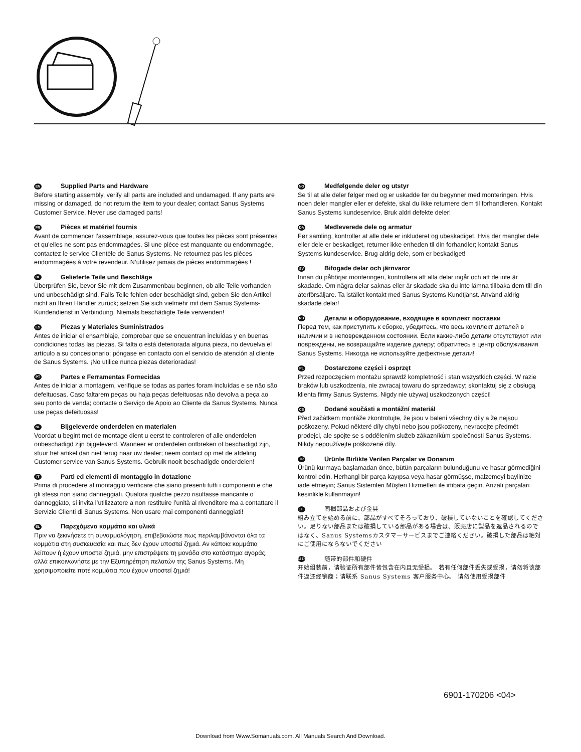EN Supplied Parts and Hardware
Before starting assembly, verify all parts are included and undamaged. If any parts are missing or damaged, do not return the item to your dealer; contact Sanus Systems Customer Service. Never use damaged parts!
FR Pièces et matériel fournis
Avant de commencer l’assemblage, assurez-vous que toutes les pièces sont présentes et qu’elles ne sont pas endommagées. Si une pièce est manquante ou endommagée, contactez le service Clientèle de Sanus Systems. Ne retournez pas les pièces endommagées à votre revendeur. N’utilisez jamais de pièces endommagées !
DE Gelieferte Teile und Beschläge
Überprüfen Sie, bevor Sie mit dem Zusammenbau beginnen, ob alle Teile vorhanden und unbeschädigt sind. Falls Teile fehlen oder beschädigt sind, geben Sie den Artikel nicht an Ihren Händler zurück; setzen Sie sich vielmehr mit dem Sanus Systems-Kundendienst in Verbindung. Niemals beschädigte Teile verwenden!
ES Piezas y Materiales Suministrados
Antes de iniciar el ensamblaje, comprobar que se encuentran incluidas y en buenas condiciones todas las piezas. Si falta o está deteriorada alguna pieza, no devuelva el artículo a su concesionario; póngase en contacto con el servicio de atención al cliente de Sanus Systems. ¡No utilice nunca piezas deterioradas!
PT Partes e Ferramentas Fornecidas
Antes de iniciar a montagem, verifique se todas as partes foram incluídas e se não são defeituosas. Caso faltarem peças ou haja peças defeituosas não devolva a peça ao seu ponto de venda; contacte o Serviço de Apoio ao Cliente da Sanus Systems. Nunca use peças defeituosas!
NL Bijgeleverde onderdelen en materialen
Voordat u begint met de montage dient u eerst te controleren of alle onderdelen onbeschadigd zijn bijgeleverd. Wanneer er onderdelen ontbreken of beschadigd zijn, stuur het artikel dan niet terug naar uw dealer; neem contact op met de afdeling Customer service van Sanus Systems. Gebruik nooit beschadigde onderdelen!
IT Parti ed elementi di montaggio in dotazione
Prima di procedere al montaggio verificare che siano presenti tutti i componenti e che gli stessi non siano danneggiati. Qualora qualche pezzo risultasse mancante o danneggiato, si invita l’utilizzatore a non restituire l’unità al rivenditore ma a contattare il Servizio Clienti di Sanus Systems. Non usare mai componenti danneggiati!
EL Παρεχόμενα κομμάτια και υλικά
Πριν να ξεκινήσετε τη συναρμολόγηση, επιβεβαιώστε πως περιλαμβάνονται όλα τα κομμάτια στη συσκευασία και πως δεν έχουν υποστεί ζημιά. Αν κάποια κομμάτια λείπουν ή έχουν υποστεί ζημιά, μην επιστρέψετε τη μονάδα στο κατάστημα αγοράς, αλλά επικοινωνήστε με την Εξυπηρέτηση πελατών της Sanus Systems. Μη χρησιμοποιείτε ποτέ κομμάτια που έχουν υποστεί ζημιά!
NO Medfølgende deler og utstyr
Se til at alle deler følger med og er uskadde før du begynner med monteringen. Hvis noen deler mangler eller er defekte, skal du ikke returnere dem til forhandleren. Kontakt Sanus Systems kundeservice. Bruk aldri defekte deler!
DA Medleverede dele og armatur
Før samling, kontroller at alle dele er inkluderet og ubeskadiget. Hvis der mangler dele eller dele er beskadiget, returner ikke enheden til din forhandler; kontakt Sanus Systems kundeservice. Brug aldrig dele, som er beskadiget!
SV Bifogade delar och järnvaror
Innan du påbörjar monteringen, kontrollera att alla delar ingår och att de inte är skadade. Om några delar saknas eller är skadade ska du inte lämna tillbaka dem till din återförsäljare. Ta istället kontakt med Sanus Systems Kundtjänst. Använd aldrig skadade delar!
RU Детали и оборудование, входящее в комплект поставки
Перед тем, как приступить к сборке, убедитесь, что весь комплект деталей в наличии и в неповрежденном состоянии. Если какие-либо детали отсутствуют или повреждены, не возвращайте изделие дилеру; обратитесь в центр обслуживания Sanus Systems. Никогда не используйте дефектные детали!
PL Dostarczone części i osprzęt
Przed rozpoczęciem montażu sprawdź kompletność i stan wszystkich części. W razie braków lub uszkodzenia, nie zwracaj towaru do sprzedawcy; skontaktuj się z obsługą klienta firmy Sanus Systems. Nigdy nie używaj uszkodzonych części!
CS Dodané součásti a montážní materiál
Před začátkem montáže zkontrolujte, že jsou v balení všechny díly a že nejsou poškozeny. Pokud některé díly chybí nebo jsou poškozeny, nevracejte předmět prodejci, ale spojte se s oddělením služeb zákazníkům společnosti Sanus Systems. Nikdy nepoužívejte poškozené díly.
TR Ürünle Birlikte Verilen Parçalar ve Donanım
Ürünü kurmaya başlamadan önce, bütün parçaların bulunduğunu ve hasar görmediğini kontrol edin. Herhangi bir parça kayıpsa veya hasar görmüşse, malzemeyi bayiinize iade etmeyin; Sanus Sistemleri Müşteri Hizmetleri ile irtibata geçin. Arızalı parçaları kesinlikle kullanmayın!
JP 同梱部品および金具
組み立てを始める前に、部品がすべてそろっており、破損していないことを確認してください。足りない部品または破損している部品がある場合は、販売店に製品を返品されるのではなく、Sanus Systemsカスタマーサービスまでご連絡ください。破損した部品は絶対にご使用にならないでください
MD 随带的部件和硬件
开始组装前，请验证所有部件皆包含在内且无受损。 若有任何部件丢失或受损，请勿将该部件返还经销商；请联系 Sanus Systems 客户服务中心。 请勿使用受损部件
6901-170206 <04>
Download from Www.Somanuals.com. All Manuals Search And Download.